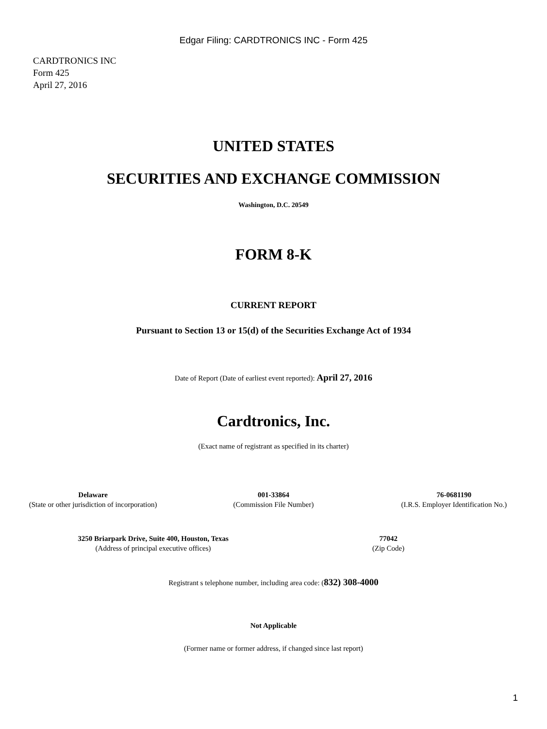Edgar Filing: CARDTRONICS INC - Form 425
CARDTRONICS INC
Form 425
April 27, 2016
UNITED STATES
SECURITIES AND EXCHANGE COMMISSION
Washington, D.C. 20549
FORM 8-K
CURRENT REPORT
Pursuant to Section 13 or 15(d) of the Securities Exchange Act of 1934
Date of Report (Date of earliest event reported): April 27, 2016
Cardtronics, Inc.
(Exact name of registrant as specified in its charter)
| Delaware (State or other jurisdiction of incorporation) | 001-33864 (Commission File Number) | 76-0681190 (I.R.S. Employer Identification No.) |
| 3250 Briarpark Drive, Suite 400, Houston, Texas (Address of principal executive offices) | 77042 (Zip Code) | |
Registrant s telephone number, including area code: (832) 308-4000
Not Applicable
(Former name or former address, if changed since last report)
1